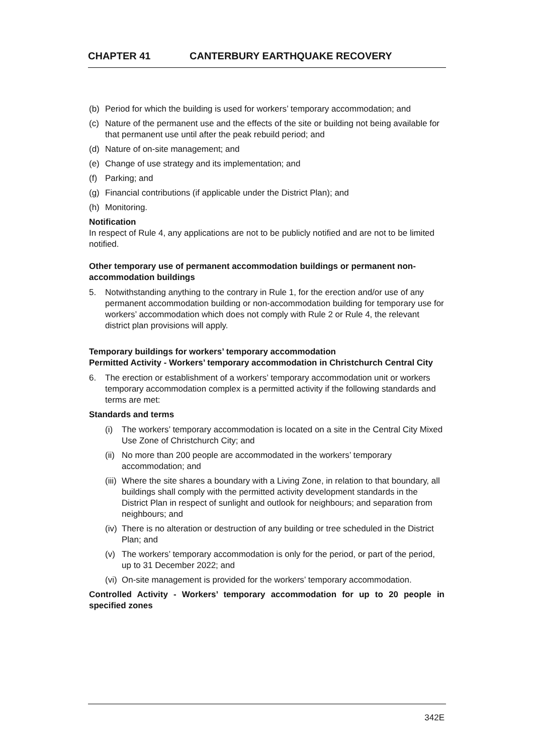CHAPTER 41 CANTERBURY EARTHQUAKE RECOVERY
(b) Period for which the building is used for workers’ temporary accommodation; and
(c) Nature of the permanent use and the effects of the site or building not being available for that permanent use until after the peak rebuild period; and
(d) Nature of on-site management; and
(e) Change of use strategy and its implementation; and
(f) Parking; and
(g) Financial contributions (if applicable under the District Plan); and
(h) Monitoring.
Notification
In respect of Rule 4, any applications are not to be publicly notified and are not to be limited notified.
Other temporary use of permanent accommodation buildings or permanent non-accommodation buildings
5. Notwithstanding anything to the contrary in Rule 1, for the erection and/or use of any permanent accommodation building or non-accommodation building for temporary use for workers’ accommodation which does not comply with Rule 2 or Rule 4, the relevant district plan provisions will apply.
Temporary buildings for workers’ temporary accommodation
Permitted Activity - Workers’ temporary accommodation in Christchurch Central City
6. The erection or establishment of a workers’ temporary accommodation unit or workers temporary accommodation complex is a permitted activity if the following standards and terms are met:
Standards and terms
(i) The workers’ temporary accommodation is located on a site in the Central City Mixed Use Zone of Christchurch City; and
(ii)
No more than 200 people are accommodated in the workers’ temporary accommodation; and
(iii)
Where the site shares a boundary with a Living Zone, in relation to that boundary, all buildings shall comply with the permitted activity development standards in the District Plan in respect of sunlight and outlook for neighbours; and separation from neighbours; and
(iv)
There is no alteration or destruction of any building or tree scheduled in the District Plan; and
(v) The workers’ temporary accommodation is only for the period, or part of the period, up to 31 December 2022; and
(vi)
On-site management is provided for the workers’ temporary accommodation.
Controlled Activity - Workers’ temporary accommodation for up to 20 people in specified zones
342E